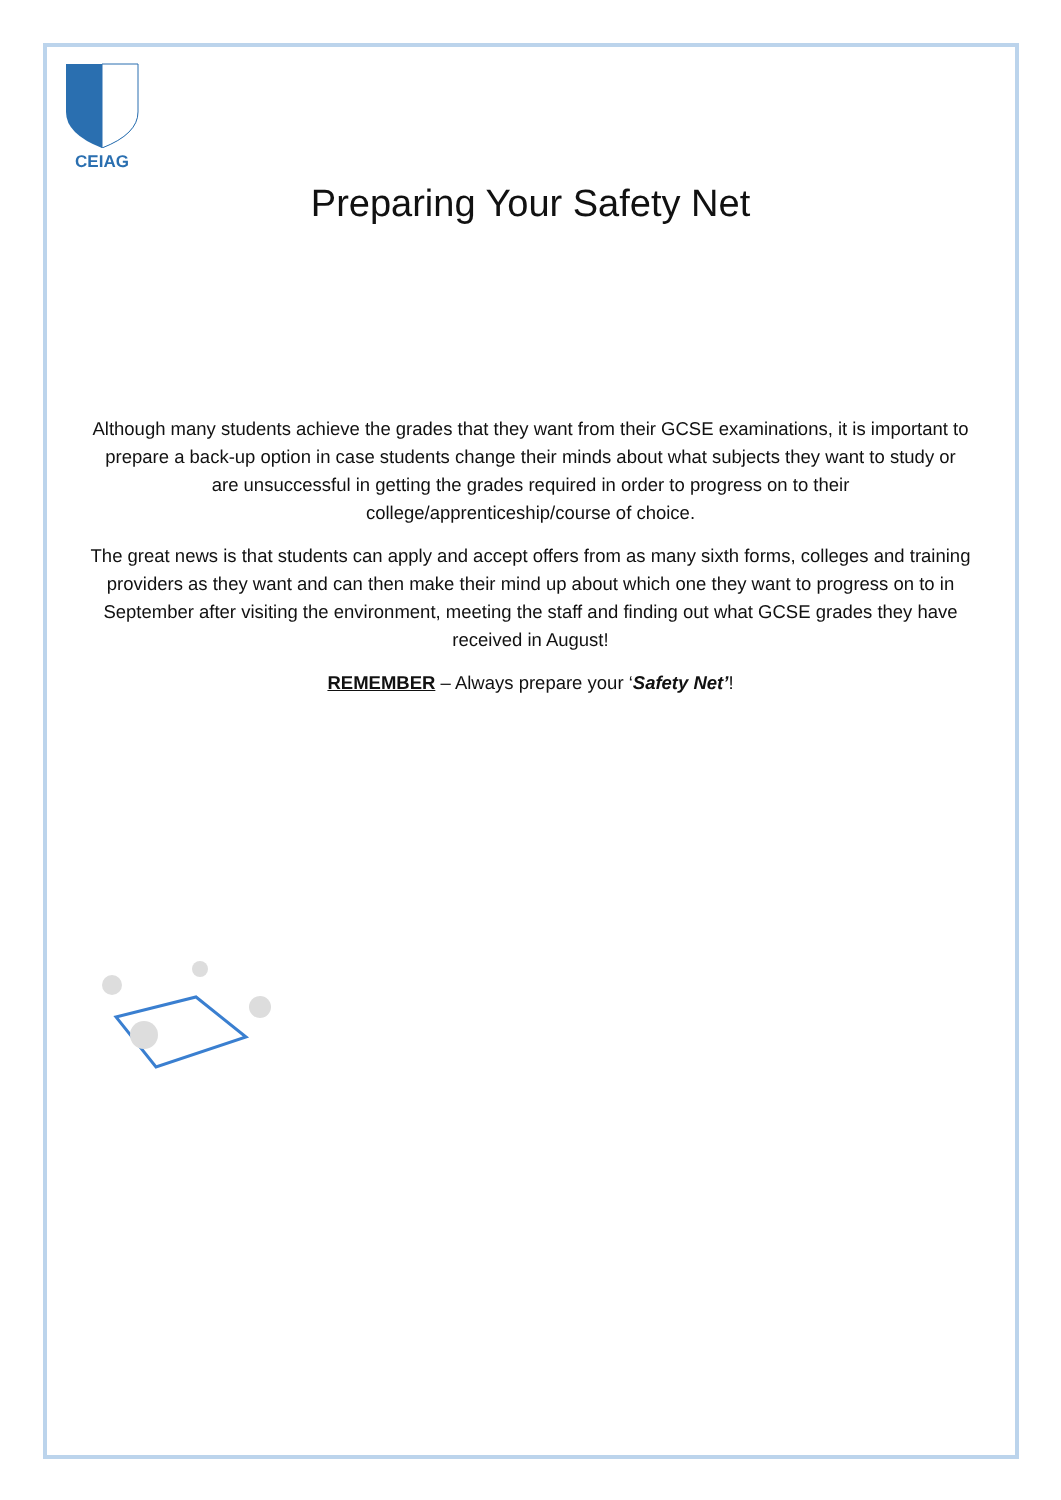CEIAG
Preparing Your Safety Net
Although many students achieve the grades that they want from their GCSE examinations, it is important to prepare a back-up option in case students change their minds about what subjects they want to study or are unsuccessful in getting the grades required in order to progress on to their college/apprenticeship/course of choice.
The great news is that students can apply and accept offers from as many sixth forms, colleges and training providers as they want and can then make their mind up about which one they want to progress on to in September after visiting the environment, meeting the staff and finding out what GCSE grades they have received in August!
REMEMBER – Always prepare your ‘Safety Net’!